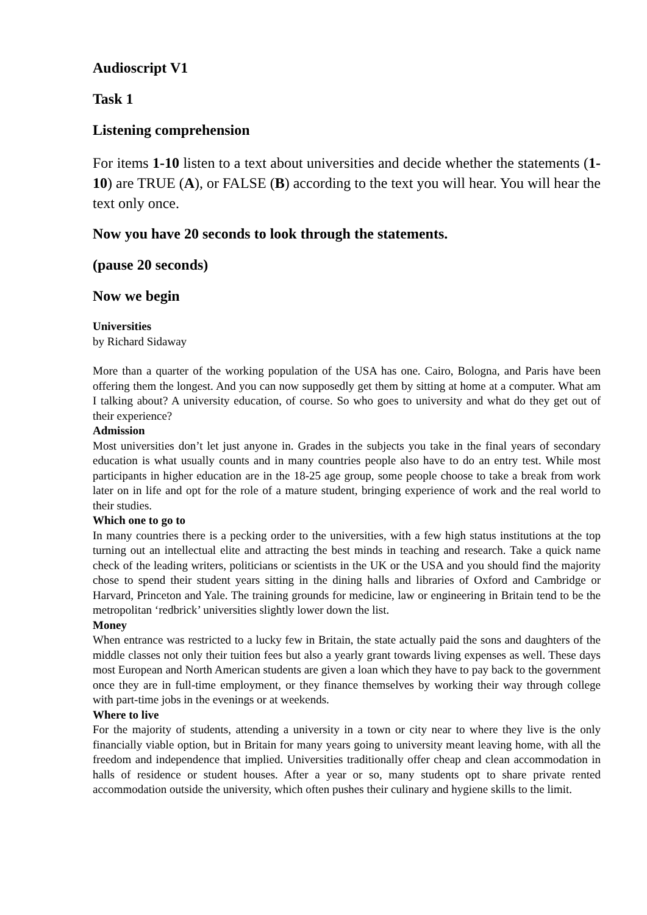Audioscript V1
Task 1
Listening comprehension
For items 1-10 listen to a text about universities and decide whether the statements (1-10) are TRUE (A), or FALSE (B) according to the text you will hear. You will hear the text only once.
Now you have 20 seconds to look through the statements.
(pause 20 seconds)
Now we begin
Universities
by Richard Sidaway
More than a quarter of the working population of the USA has one. Cairo, Bologna, and Paris have been offering them the longest. And you can now supposedly get them by sitting at home at a computer. What am I talking about? A university education, of course. So who goes to university and what do they get out of their experience?
Admission
Most universities don’t let just anyone in. Grades in the subjects you take in the final years of secondary education is what usually counts and in many countries people also have to do an entry test. While most participants in higher education are in the 18-25 age group, some people choose to take a break from work later on in life and opt for the role of a mature student, bringing experience of work and the real world to their studies.
Which one to go to
In many countries there is a pecking order to the universities, with a few high status institutions at the top turning out an intellectual elite and attracting the best minds in teaching and research. Take a quick name check of the leading writers, politicians or scientists in the UK or the USA and you should find the majority chose to spend their student years sitting in the dining halls and libraries of Oxford and Cambridge or Harvard, Princeton and Yale. The training grounds for medicine, law or engineering in Britain tend to be the metropolitan ‘redbrick’ universities slightly lower down the list.
Money
When entrance was restricted to a lucky few in Britain, the state actually paid the sons and daughters of the middle classes not only their tuition fees but also a yearly grant towards living expenses as well. These days most European and North American students are given a loan which they have to pay back to the government once they are in full-time employment, or they finance themselves by working their way through college with part-time jobs in the evenings or at weekends.
Where to live
For the majority of students, attending a university in a town or city near to where they live is the only financially viable option, but in Britain for many years going to university meant leaving home, with all the freedom and independence that implied. Universities traditionally offer cheap and clean accommodation in halls of residence or student houses. After a year or so, many students opt to share private rented accommodation outside the university, which often pushes their culinary and hygiene skills to the limit.